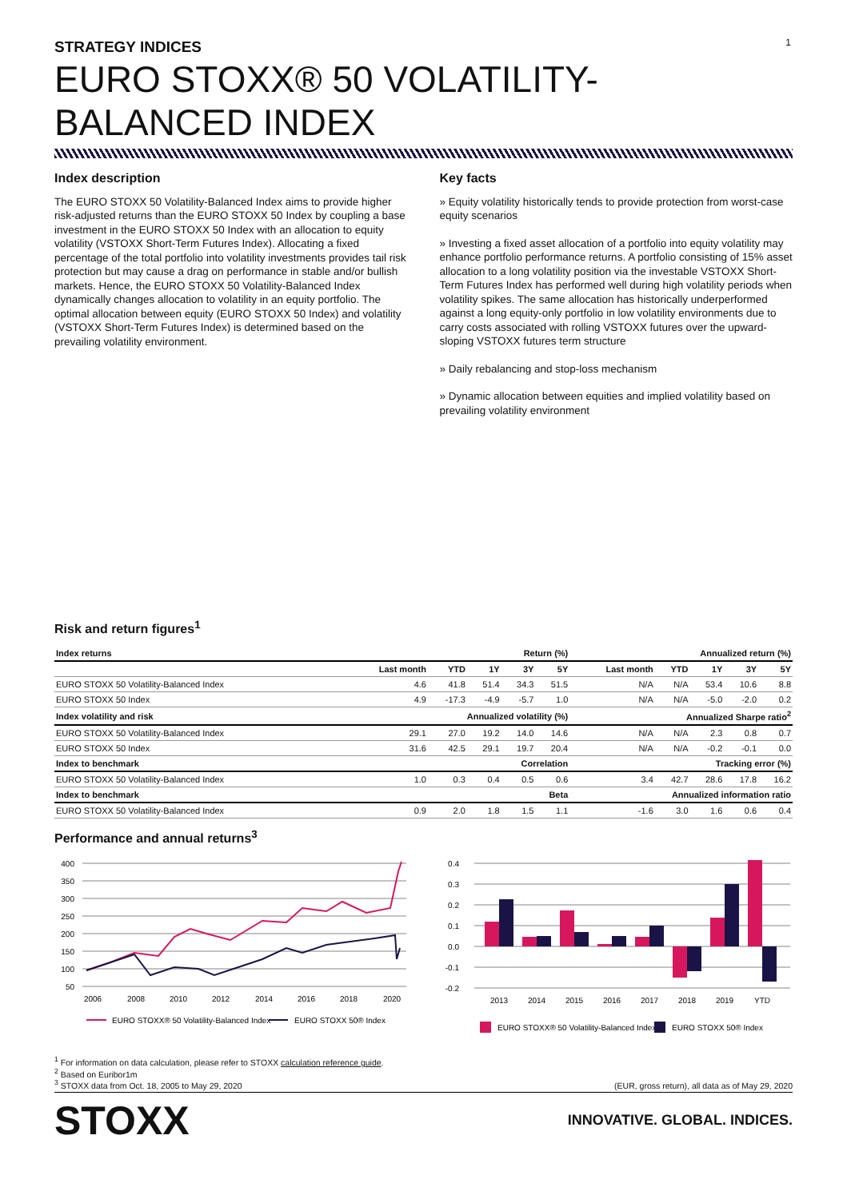1
STRATEGY INDICES
EURO STOXX® 50 VOLATILITY-BALANCED INDEX
Index description
The EURO STOXX 50 Volatility-Balanced Index aims to provide higher risk-adjusted returns than the EURO STOXX 50 Index by coupling a base investment in the EURO STOXX 50 Index with an allocation to equity volatility (VSTOXX Short-Term Futures Index). Allocating a fixed percentage of the total portfolio into volatility investments provides tail risk protection but may cause a drag on performance in stable and/or bullish markets. Hence, the EURO STOXX 50 Volatility-Balanced Index dynamically changes allocation to volatility in an equity portfolio. The optimal allocation between equity (EURO STOXX 50 Index) and volatility (VSTOXX Short-Term Futures Index) is determined based on the prevailing volatility environment.
Key facts
» Equity volatility historically tends to provide protection from worst-case equity scenarios
» Investing a fixed asset allocation of a portfolio into equity volatility may enhance portfolio performance returns. A portfolio consisting of 15% asset allocation to a long volatility position via the investable VSTOXX Short-Term Futures Index has performed well during high volatility periods when volatility spikes. The same allocation has historically underperformed against a long equity-only portfolio in low volatility environments due to carry costs associated with rolling VSTOXX futures over the upward-sloping VSTOXX futures term structure
» Daily rebalancing and stop-loss mechanism
» Dynamic allocation between equities and implied volatility based on prevailing volatility environment
Risk and return figures<sup>1</sup>
| Index returns | Return (%) | | | | | Annualized return (%) | | | | |
| --- | --- | --- | --- | --- | --- | --- | --- | --- | --- | --- |
| | Last month | YTD | 1Y | 3Y | 5Y | Last month | YTD | 1Y | 3Y | 5Y |
| EURO STOXX 50 Volatility-Balanced Index | 4.6 | 41.8 | 51.4 | 34.3 | 51.5 | N/A | N/A | 53.4 | 10.6 | 8.8 |
| EURO STOXX 50 Index | 4.9 | -17.3 | -4.9 | -5.7 | 1.0 | N/A | N/A | -5.0 | -2.0 | 0.2 |
| Index volatility and risk | Annualized volatility (%) | | | | | Annualized Sharpe ratio<sup>2</sup> | | | | |
| EURO STOXX 50 Volatility-Balanced Index | 29.1 | 27.0 | 19.2 | 14.0 | 14.6 | N/A | N/A | 2.3 | 0.8 | 0.7 |
| EURO STOXX 50 Index | 31.6 | 42.5 | 29.1 | 19.7 | 20.4 | N/A | N/A | -0.2 | -0.1 | 0.0 |
| Index to benchmark | Correlation | | | | | Tracking error (%) | | | | |
| EURO STOXX 50 Volatility-Balanced Index | 1.0 | 0.3 | 0.4 | 0.5 | 0.6 | 3.4 | 42.7 | 28.6 | 17.8 | 16.2 |
| Index to benchmark | Beta | | | | | Annualized information ratio | | | | |
| EURO STOXX 50 Volatility-Balanced Index | 0.9 | 2.0 | 1.8 | 1.5 | 1.1 | -1.6 | 3.0 | 1.6 | 0.6 | 0.4 |
Performance and annual returns<sup>3</sup>
400
350
300
250
200
150
100
50
2006
2008
2010
2012
2014
2016
2018
2020
EURO STOXX® 50 Volatility-Balanced Index
EURO STOXX 50® Index
0.4
0.3
0.2
0.1
0.0
-0.1
-0.2
2013
2014
2015
2016
2017
2018
2019
YTD
EURO STOXX® 50 Volatility-Balanced Index
EURO STOXX 50® Index
<sup>1</sup> For information on data calculation, please refer to STOXX calculation reference guide.
<sup>2</sup> Based on Euribor1m
<sup>3</sup> STOXX data from Oct. 18, 2005 to May 29, 2020
(EUR, gross return), all data as of May 29, 2020
STOXX INNOVATIVE. GLOBAL. INDICES.